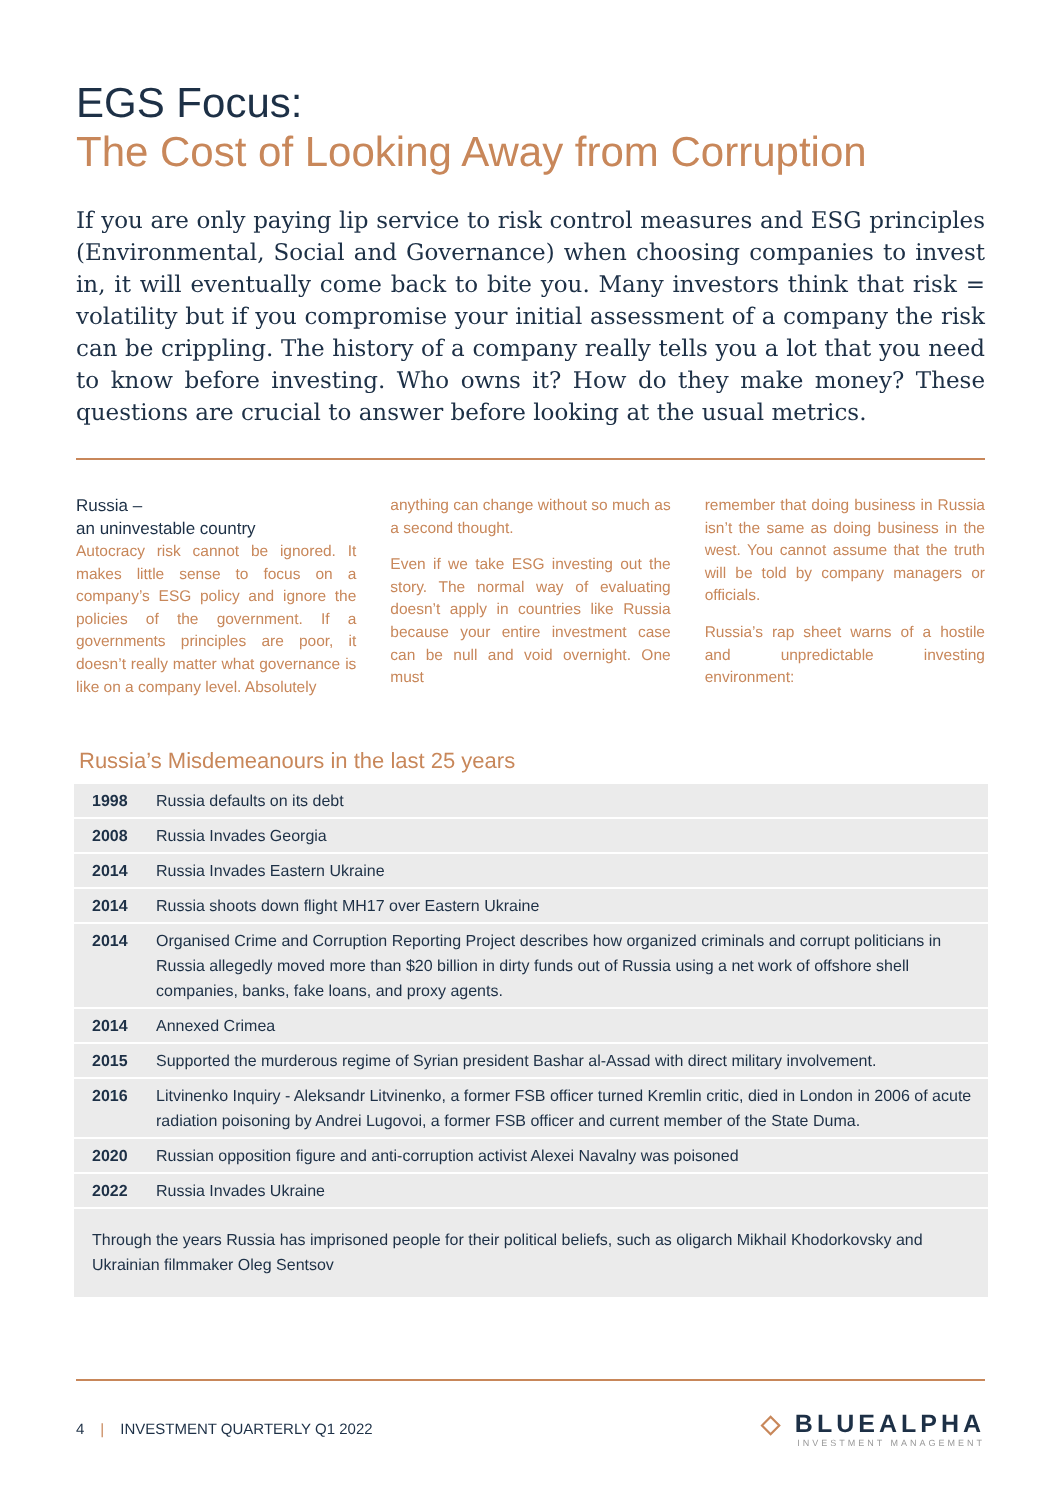EGS Focus:
The Cost of Looking Away from Corruption
If you are only paying lip service to risk control measures and ESG principles (Environmental, Social and Governance) when choosing companies to invest in, it will eventually come back to bite you. Many investors think that risk = volatility but if you compromise your initial assessment of a company the risk can be crippling. The history of a company really tells you a lot that you need to know before investing. Who owns it? How do they make money? These questions are crucial to answer before looking at the usual metrics.
Russia –
an uninvestable country
Autocracy risk cannot be ignored. It makes little sense to focus on a company’s ESG policy and ignore the policies of the government. If a governments principles are poor, it doesn’t really matter what governance is like on a company level. Absolutely
anything can change without so much as a second thought.
Even if we take ESG investing out the story. The normal way of evaluating doesn’t apply in countries like Russia because your entire investment case can be null and void overnight. One must
remember that doing business in Russia isn’t the same as doing business in the west. You cannot assume that the truth will be told by company managers or officials.
Russia’s rap sheet warns of a hostile and unpredictable investing environment:
Russia’s Misdemeanours in the last 25 years
| 1998 | Russia defaults on its debt |
| 2008 | Russia Invades Georgia |
| 2014 | Russia Invades Eastern Ukraine |
| 2014 | Russia shoots down flight MH17 over Eastern Ukraine |
| 2014 | Organised Crime and Corruption Reporting Project describes how organized criminals and corrupt politicians in Russia allegedly moved more than $20 billion in dirty funds out of Russia using a net work of offshore shell companies, banks, fake loans, and proxy agents. |
| 2014 | Annexed Crimea |
| 2015 | Supported the murderous regime of Syrian president Bashar al-Assad with direct military involvement. |
| 2016 | Litvinenko Inquiry - Aleksandr Litvinenko, a former FSB officer turned Kremlin critic, died in London in 2006 of acute radiation poisoning by Andrei Lugovoi, a former FSB officer and current member of the State Duma. |
| 2020 | Russian opposition figure and anti-corruption activist Alexei Navalny was poisoned |
| 2022 | Russia Invades Ukraine |
| Through the years Russia has imprisoned people for their political beliefs, such as oligarch Mikhail Khodorkovsky and Ukrainian filmmaker Oleg Sentsov | |
4 | INVESTMENT QUARTERLY Q1 2022
◇ BLUEALPHA
INVESTMENT MANAGEMENT